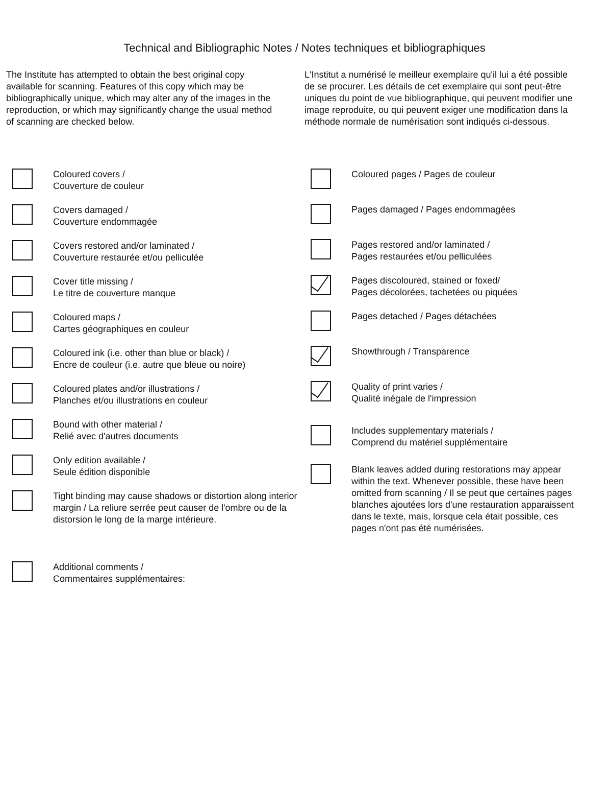Technical and Bibliographic Notes / Notes techniques et bibliographiques
The Institute has attempted to obtain the best original copy available for scanning. Features of this copy which may be bibliographically unique, which may alter any of the images in the reproduction, or which may significantly change the usual method of scanning are checked below.
L'Institut a numérisé le meilleur exemplaire qu'il lui a été possible de se procurer. Les détails de cet exemplaire qui sont peut-être uniques du point de vue bibliographique, qui peuvent modifier une image reproduite, ou qui peuvent exiger une modification dans la méthode normale de numérisation sont indiqués ci-dessous.
Coloured covers /
Couverture de couleur
Covers damaged /
Couverture endommagée
Covers restored and/or laminated /
Couverture restaurée et/ou pelliculée
Cover title missing /
Le titre de couverture manque
Coloured maps /
Cartes géographiques en couleur
Coloured ink (i.e. other than blue or black) /
Encre de couleur (i.e. autre que bleue ou noire)
Coloured plates and/or illustrations /
Planches et/ou illustrations en couleur
Bound with other material /
Relié avec d'autres documents
Only edition available /
Seule édition disponible
Tight binding may cause shadows or distortion along interior margin / La reliure serrée peut causer de l'ombre ou de la distorsion le long de la marge intérieure.
Additional comments /
Commentaires supplémentaires:
Coloured pages / Pages de couleur
Pages damaged / Pages endommagées
Pages restored and/or laminated /
Pages restaurées et/ou pelliculées
Pages discoloured, stained or foxed/
Pages décolorées, tachetées ou piquées
Pages detached / Pages détachées
Showthrough / Transparence
Quality of print varies /
Qualité inégale de l'impression
Includes supplementary materials /
Comprend du matériel supplémentaire
Blank leaves added during restorations may appear within the text. Whenever possible, these have been omitted from scanning / Il se peut que certaines pages blanches ajoutées lors d'une restauration apparaissent dans le texte, mais, lorsque cela était possible, ces pages n'ont pas été numérisées.